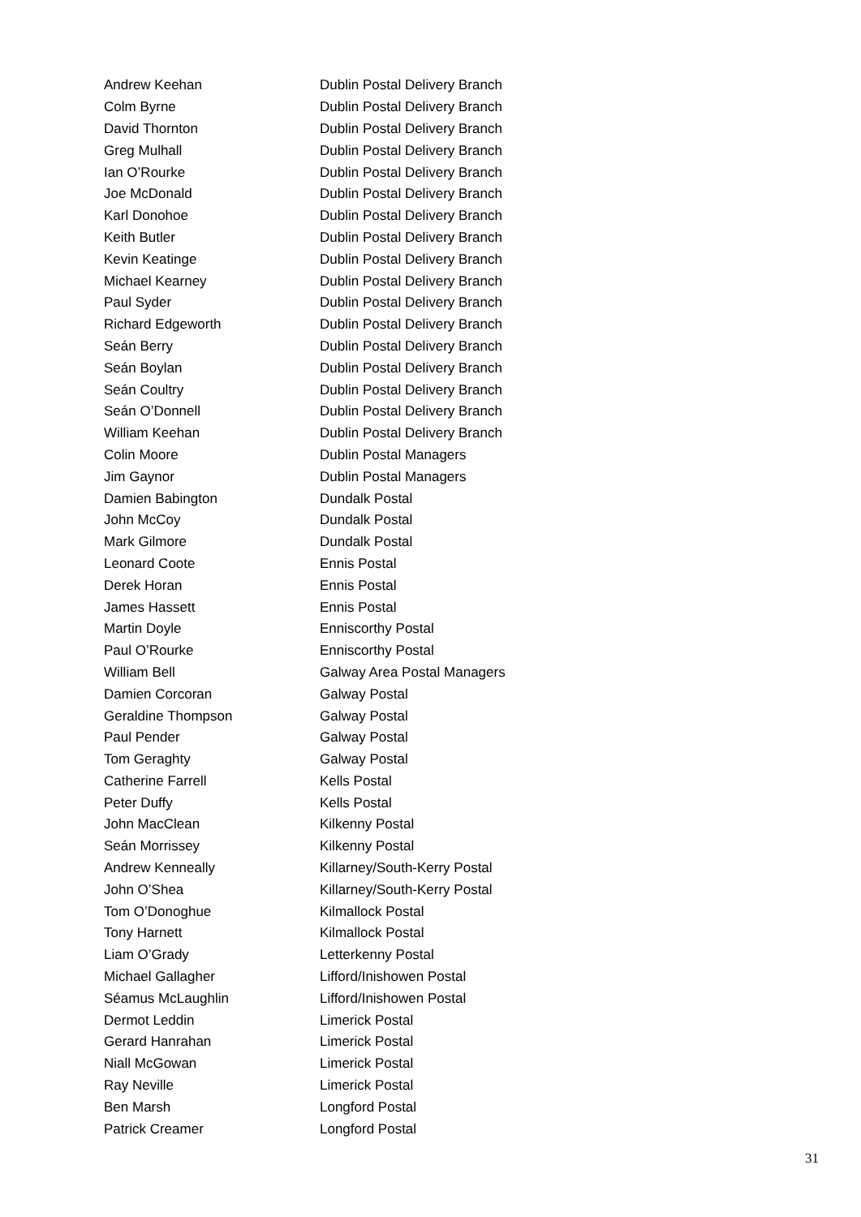| Andrew Keehan | Dublin Postal Delivery Branch |
| Colm Byrne | Dublin Postal Delivery Branch |
| David Thornton | Dublin Postal Delivery Branch |
| Greg Mulhall | Dublin Postal Delivery Branch |
| Ian O’Rourke | Dublin Postal Delivery Branch |
| Joe McDonald | Dublin Postal Delivery Branch |
| Karl Donohoe | Dublin Postal Delivery Branch |
| Keith Butler | Dublin Postal Delivery Branch |
| Kevin Keatinge | Dublin Postal Delivery Branch |
| Michael Kearney | Dublin Postal Delivery Branch |
| Paul Syder | Dublin Postal Delivery Branch |
| Richard Edgeworth | Dublin Postal Delivery Branch |
| Seán Berry | Dublin Postal Delivery Branch |
| Seán Boylan | Dublin Postal Delivery Branch |
| Seán Coultry | Dublin Postal Delivery Branch |
| Seán O’Donnell | Dublin Postal Delivery Branch |
| William Keehan | Dublin Postal Delivery Branch |
| Colin Moore | Dublin Postal Managers |
| Jim Gaynor | Dublin Postal Managers |
| Damien Babington | Dundalk Postal |
| John McCoy | Dundalk Postal |
| Mark Gilmore | Dundalk Postal |
| Leonard Coote | Ennis Postal |
| Derek Horan | Ennis Postal |
| James Hassett | Ennis Postal |
| Martin Doyle | Enniscorthy Postal |
| Paul O’Rourke | Enniscorthy Postal |
| William Bell | Galway Area Postal Managers |
| Damien Corcoran | Galway Postal |
| Geraldine Thompson | Galway Postal |
| Paul Pender | Galway Postal |
| Tom Geraghty | Galway Postal |
| Catherine Farrell | Kells Postal |
| Peter Duffy | Kells Postal |
| John MacClean | Kilkenny Postal |
| Seán Morrissey | Kilkenny Postal |
| Andrew Kenneally | Killarney/South-Kerry Postal |
| John O’Shea | Killarney/South-Kerry Postal |
| Tom O’Donoghue | Kilmallock Postal |
| Tony Harnett | Kilmallock Postal |
| Liam O’Grady | Letterkenny Postal |
| Michael Gallagher | Lifford/Inishowen Postal |
| Séamus McLaughlin | Lifford/Inishowen Postal |
| Dermot Leddin | Limerick Postal |
| Gerard Hanrahan | Limerick Postal |
| Niall McGowan | Limerick Postal |
| Ray Neville | Limerick Postal |
| Ben Marsh | Longford Postal |
| Patrick Creamer | Longford Postal |
31